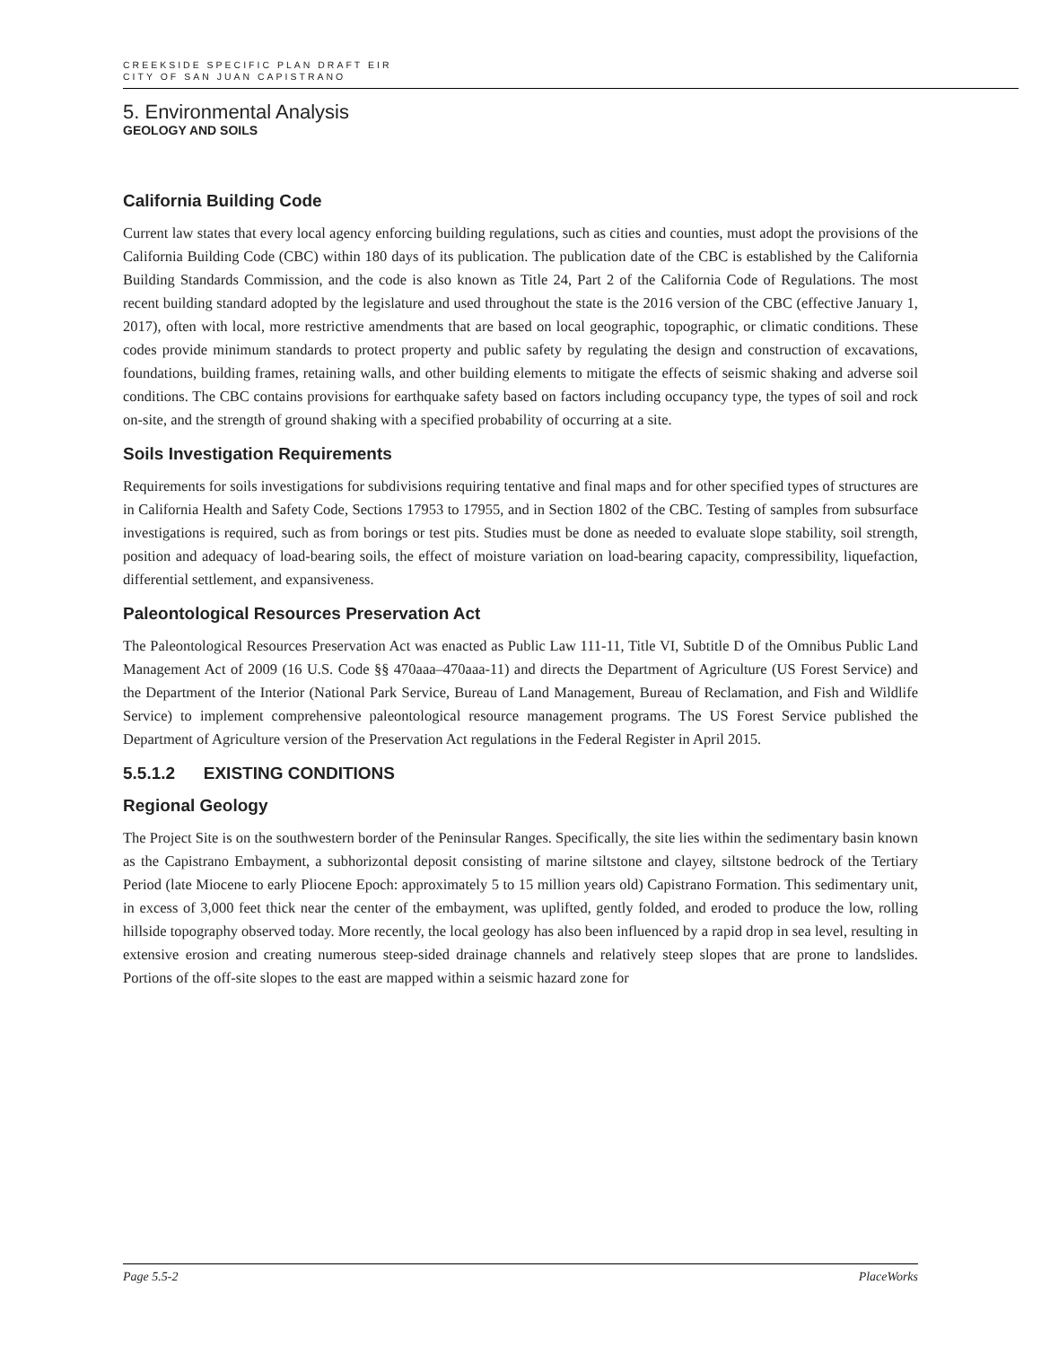CREEKSIDE SPECIFIC PLAN DRAFT EIR
CITY OF SAN JUAN CAPISTRANO
5. Environmental Analysis
GEOLOGY AND SOILS
California Building Code
Current law states that every local agency enforcing building regulations, such as cities and counties, must adopt the provisions of the California Building Code (CBC) within 180 days of its publication. The publication date of the CBC is established by the California Building Standards Commission, and the code is also known as Title 24, Part 2 of the California Code of Regulations. The most recent building standard adopted by the legislature and used throughout the state is the 2016 version of the CBC (effective January 1, 2017), often with local, more restrictive amendments that are based on local geographic, topographic, or climatic conditions. These codes provide minimum standards to protect property and public safety by regulating the design and construction of excavations, foundations, building frames, retaining walls, and other building elements to mitigate the effects of seismic shaking and adverse soil conditions. The CBC contains provisions for earthquake safety based on factors including occupancy type, the types of soil and rock on-site, and the strength of ground shaking with a specified probability of occurring at a site.
Soils Investigation Requirements
Requirements for soils investigations for subdivisions requiring tentative and final maps and for other specified types of structures are in California Health and Safety Code, Sections 17953 to 17955, and in Section 1802 of the CBC. Testing of samples from subsurface investigations is required, such as from borings or test pits. Studies must be done as needed to evaluate slope stability, soil strength, position and adequacy of load-bearing soils, the effect of moisture variation on load-bearing capacity, compressibility, liquefaction, differential settlement, and expansiveness.
Paleontological Resources Preservation Act
The Paleontological Resources Preservation Act was enacted as Public Law 111-11, Title VI, Subtitle D of the Omnibus Public Land Management Act of 2009 (16 U.S. Code §§ 470aaa–470aaa-11) and directs the Department of Agriculture (US Forest Service) and the Department of the Interior (National Park Service, Bureau of Land Management, Bureau of Reclamation, and Fish and Wildlife Service) to implement comprehensive paleontological resource management programs. The US Forest Service published the Department of Agriculture version of the Preservation Act regulations in the Federal Register in April 2015.
5.5.1.2 EXISTING CONDITIONS
Regional Geology
The Project Site is on the southwestern border of the Peninsular Ranges. Specifically, the site lies within the sedimentary basin known as the Capistrano Embayment, a subhorizontal deposit consisting of marine siltstone and clayey, siltstone bedrock of the Tertiary Period (late Miocene to early Pliocene Epoch: approximately 5 to 15 million years old) Capistrano Formation. This sedimentary unit, in excess of 3,000 feet thick near the center of the embayment, was uplifted, gently folded, and eroded to produce the low, rolling hillside topography observed today. More recently, the local geology has also been influenced by a rapid drop in sea level, resulting in extensive erosion and creating numerous steep-sided drainage channels and relatively steep slopes that are prone to landslides. Portions of the off-site slopes to the east are mapped within a seismic hazard zone for
Page 5.5-2 PlaceWorks